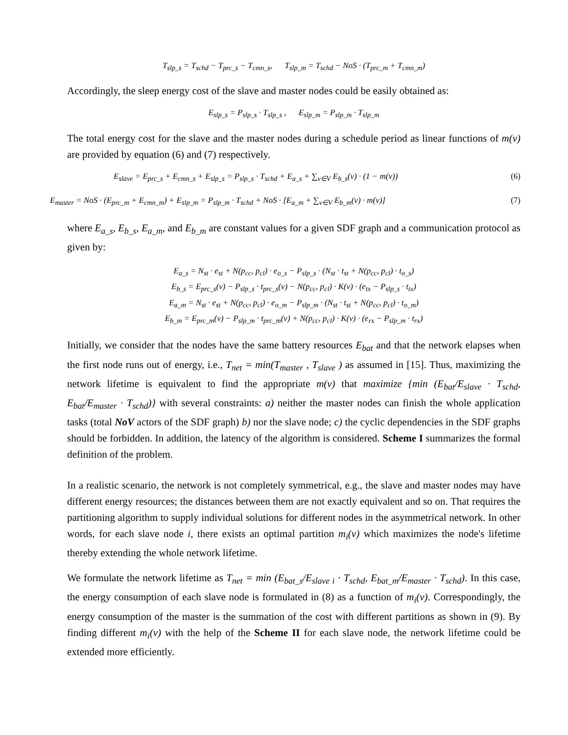T<sub>slp_s</sub> = T<sub>schd</sub> − T<sub>prc_s</sub> − T<sub>cmn_s</sub>, T<sub>slp_m</sub> = T<sub>schd</sub> − NoS · (T<sub>prc_m</sub> + T<sub>cmn_m</sub>)
Accordingly, the sleep energy cost of the slave and master nodes could be easily obtained as:
E<sub>slp_s</sub> = P<sub>slp_s</sub> · T<sub>slp_s</sub> , E<sub>slp_m</sub> = P<sub>slp_m</sub> · T<sub>slp_m</sub>
The total energy cost for the slave and the master nodes during a schedule period as linear functions of m(v) are provided by equation (6) and (7) respectively.
E<sub>slave</sub> = E<sub>prc_s</sub> + E<sub>cmn_s</sub> + E<sub>slp_s</sub> = P<sub>slp_s</sub> · T<sub>schd</sub> + E<sub>a_s</sub> + ∑<sub>v∈V</sub> E<sub>b_s</sub>(v) · (1 − m(v)) (6)
E<sub>master</sub> = NoS · (E<sub>prc_m</sub> + E<sub>cmn_m</sub>) + E<sub>slp_m</sub> = P<sub>slp_m</sub> · T<sub>schd</sub> + NoS · [E<sub>a_m</sub> + ∑<sub>v∈V</sub> E<sub>b_m</sub>(v) · m(v)] (7)
where E<sub>a_s</sub>, E<sub>b_s</sub>, E<sub>a_m</sub>, and E<sub>b_m</sub> are constant values for a given SDF graph and a communication protocol as given by:
E<sub>a_s</sub> = N<sub>st</sub> · e<sub>st</sub> + N(p<sub>cc</sub>, p<sub>cl</sub>) · e<sub>o_s</sub> − P<sub>slp_s</sub> · (N<sub>st</sub> · t<sub>st</sub> + N(p<sub>cc</sub>, p<sub>cl</sub>) · t<sub>o_s</sub>)
E<sub>b_s</sub> = E<sub>prc_s</sub>(v) − P<sub>slp_s</sub> · t<sub>prc_s</sub>(v) − N(p<sub>cc</sub>, p<sub>cl</sub>) · K(v) · (e<sub>tx</sub> − P<sub>slp_s</sub> · t<sub>tx</sub>)
E<sub>a_m</sub> = N<sub>st</sub> · e<sub>st</sub> + N(p<sub>cc</sub>, p<sub>cl</sub>) · e<sub>o_m</sub> − P<sub>slp_m</sub> · (N<sub>st</sub> · t<sub>st</sub> + N(p<sub>cc</sub>, p<sub>cl</sub>) · t<sub>o_m</sub>)
E<sub>b_m</sub> = E<sub>prc_m</sub>(v) − P<sub>slp_m</sub> · t<sub>prc_m</sub>(v) + N(p<sub>cc</sub>, p<sub>cl</sub>) · K(v) · (e<sub>rx</sub> − P<sub>slp_m</sub> · t<sub>rx</sub>)
Initially, we consider that the nodes have the same battery resources E<sub>bat</sub> and that the network elapses when the first node runs out of energy, i.e., T<sub>net</sub> = min(T<sub>master</sub> , T<sub>slave</sub> ) as assumed in [15]. Thus, maximizing the network lifetime is equivalent to find the appropriate m(v) that maximize {min (E<sub>bat</sub>/E<sub>slave</sub> · T<sub>schd</sub>, E<sub>bat</sub>/E<sub>master</sub> · T<sub>schd</sub>)} with several constraints: a) neither the master nodes can finish the whole application tasks (total NoV actors of the SDF graph) b) nor the slave node; c) the cyclic dependencies in the SDF graphs should be forbidden. In addition, the latency of the algorithm is considered. Scheme I summarizes the formal definition of the problem.
In a realistic scenario, the network is not completely symmetrical, e.g., the slave and master nodes may have different energy resources; the distances between them are not exactly equivalent and so on. That requires the partitioning algorithm to supply individual solutions for different nodes in the asymmetrical network. In other words, for each slave node i, there exists an optimal partition m<sub>i</sub>(v) which maximizes the node's lifetime thereby extending the whole network lifetime.
We formulate the network lifetime as T<sub>net</sub> = min (E<sub>bat_s</sub>/E<sub>slave i</sub> · T<sub>schd</sub>, E<sub>bat_m</sub>/E<sub>master</sub> · T<sub>schd</sub>). In this case, the energy consumption of each slave node is formulated in (8) as a function of m<sub>i</sub>(v). Correspondingly, the energy consumption of the master is the summation of the cost with different partitions as shown in (9). By finding different m<sub>i</sub>(v) with the help of the Scheme II for each slave node, the network lifetime could be extended more efficiently.